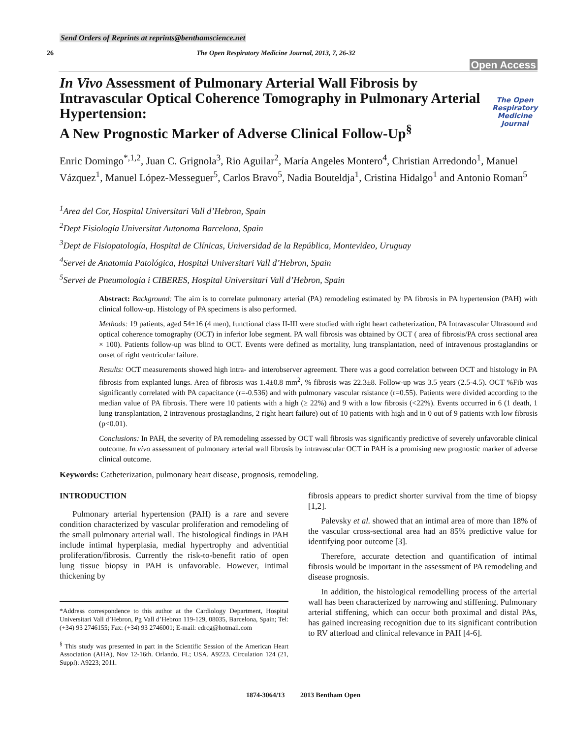Send Orders of Reprints at reprints@benthamscience.net
26 The Open Respiratory Medicine Journal, 2013, 7, 26-32
Open Access
In Vivo Assessment of Pulmonary Arterial Wall Fibrosis by Intravascular Optical Coherence Tomography in Pulmonary Arterial Hypertension:
A New Prognostic Marker of Adverse Clinical Follow-Up<sup>§</sup>
The Open Respiratory Medicine Journal
Enric Domingo<sup>*,1,2</sup>, Juan C. Grignola<sup>3</sup>, Rio Aguilar<sup>2</sup>, María Angeles Montero<sup>4</sup>, Christian Arredondo<sup>1</sup>, Manuel Vázquez<sup>1</sup>, Manuel López-Messeguer<sup>5</sup>, Carlos Bravo<sup>5</sup>, Nadia Bouteldja<sup>1</sup>, Cristina Hidalgo<sup>1</sup> and Antonio Roman<sup>5</sup>
<sup>1</sup> Area del Cor, Hospital Universitari Vall d’Hebron, Spain
<sup>2</sup> Dept Fisiología Universitat Autonoma Barcelona, Spain
<sup>3</sup> Dept de Fisiopatología, Hospital de Clínicas, Universidad de la República, Montevideo, Uruguay
<sup>4</sup> Servei de Anatomia Patológica, Hospital Universitari Vall d’Hebron, Spain
<sup>5</sup> Servei de Pneumologia i CIBERES, Hospital Universitari Vall d’Hebron, Spain
Abstract: Background: The aim is to correlate pulmonary arterial (PA) remodeling estimated by PA fibrosis in PA hypertension (PAH) with clinical follow-up. Histology of PA specimens is also performed.
Methods: 19 patients, aged 54±16 (4 men), functional class II-III were studied with right heart catheterization, PA Intravascular Ultrasound and optical coherence tomography (OCT) in inferior lobe segment. PA wall fibrosis was obtained by OCT ( area of fibrosis/PA cross sectional area × 100). Patients follow-up was blind to OCT. Events were defined as mortality, lung transplantation, need of intravenous prostaglandins or onset of right ventricular failure.
Results: OCT measurements showed high intra- and interobserver agreement. There was a good correlation between OCT and histology in PA fibrosis from explanted lungs. Area of fibrosis was 1.4±0.8 mm<sup>2</sup>, % fibrosis was 22.3±8. Follow-up was 3.5 years (2.5-4.5). OCT %Fib was significantly correlated with PA capacitance (r=-0.536) and with pulmonary vascular rsistance (r=0.55). Patients were divided according to the median value of PA fibrosis. There were 10 patients with a high (≥ 22%) and 9 with a low fibrosis (<22%). Events occurred in 6 (1 death, 1 lung transplantation, 2 intravenous prostaglandins, 2 right heart failure) out of 10 patients with high and in 0 out of 9 patients with low fibrosis (p<0.01).
Conclusions: In PAH, the severity of PA remodeling assessed by OCT wall fibrosis was significantly predictive of severely unfavorable clinical outcome. In vivo assessment of pulmonary arterial wall fibrosis by intravascular OCT in PAH is a promising new prognostic marker of adverse clinical outcome.
Keywords: Catheterization, pulmonary heart disease, prognosis, remodeling.
INTRODUCTION
Pulmonary arterial hypertension (PAH) is a rare and severe condition characterized by vascular proliferation and remodeling of the small pulmonary arterial wall. The histological findings in PAH include intimal hyperplasia, medial hypertrophy and adventitial proliferation/fibrosis. Currently the risk-to-benefit ratio of open lung tissue biopsy in PAH is unfavorable. However, intimal thickening by
*Address correspondence to this author at the Cardiology Department, Hospital Universitari Vall d’Hebron, Pg Vall d’Hebron 119-129, 08035, Barcelona, Spain; Tel: (+34) 93 2746155; Fax: (+34) 93 2746001; E-mail: edrcg@hotmail.com
<sup>§</sup> This study was presented in part in the Scientific Session of the American Heart Association (AHA), Nov 12-16th. Orlando, FL; USA. A9223. Circulation 124 (21, Suppl): A9223; 2011.
fibrosis appears to predict shorter survival from the time of biopsy [1,2].
Palevsky et al. showed that an intimal area of more than 18% of the vascular cross-sectional area had an 85% predictive value for identifying poor outcome [3].
Therefore, accurate detection and quantification of intimal fibrosis would be important in the assessment of PA remodeling and disease prognosis.
In addition, the histological remodelling process of the arterial wall has been characterized by narrowing and stiffening. Pulmonary arterial stiffening, which can occur both proximal and distal PAs, has gained increasing recognition due to its significant contribution to RV afterload and clinical relevance in PAH [4-6].
1874-3064/13 2013 Bentham Open